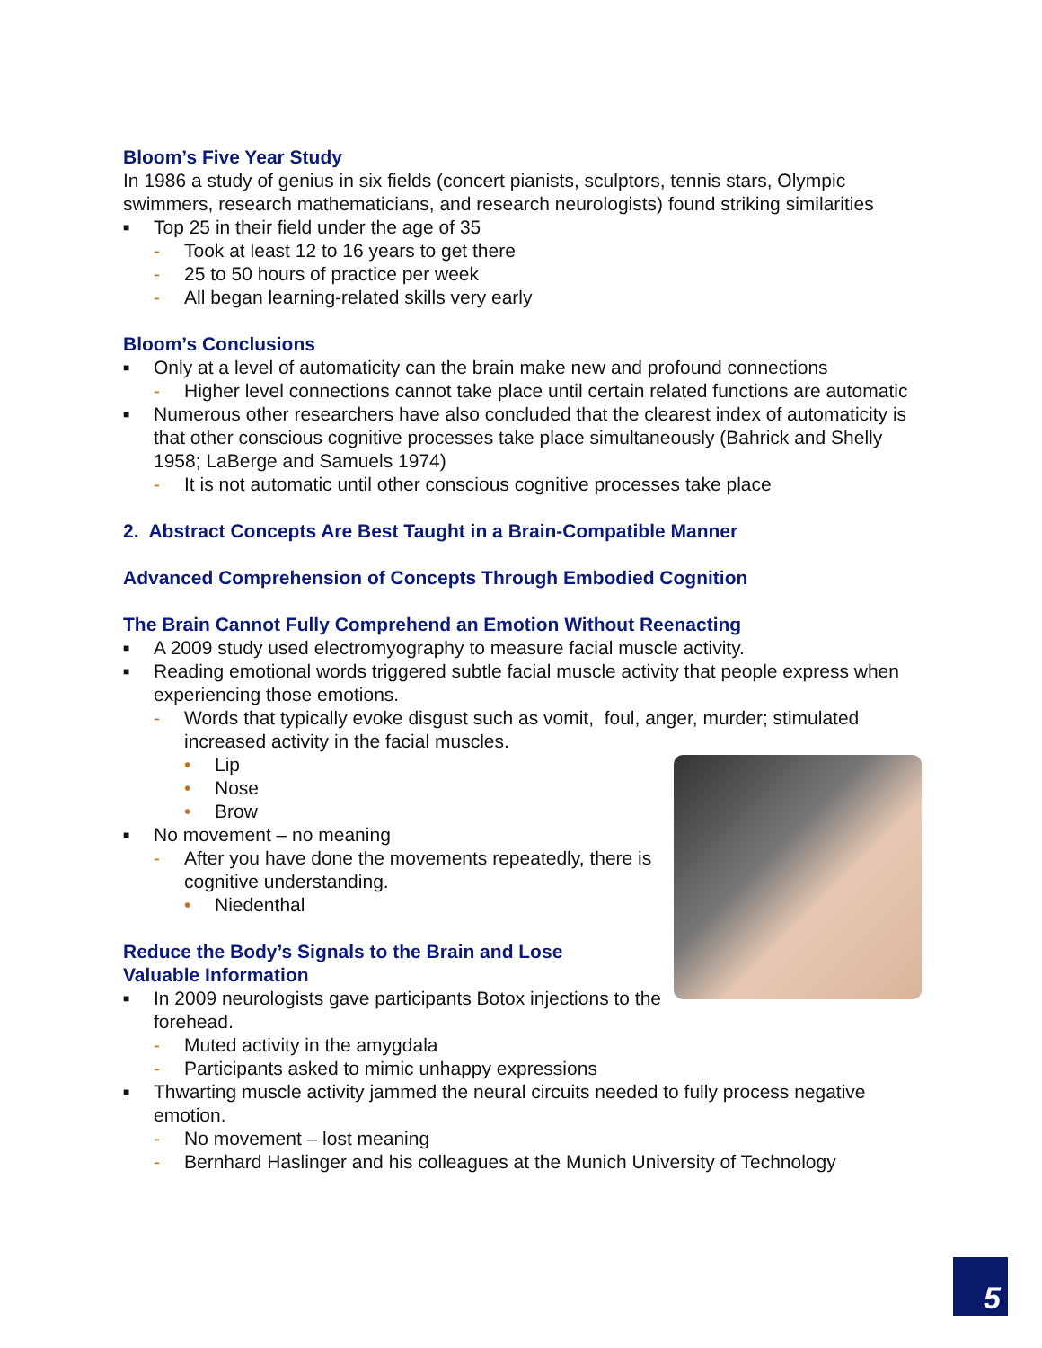Bloom’s Five Year Study
In 1986 a study of genius in six fields (concert pianists, sculptors, tennis stars, Olympic swimmers, research mathematicians, and research neurologists) found striking similarities
■ Top 25 in their field under the age of 35
- Took at least 12 to 16 years to get there
- 25 to 50 hours of practice per week
- All began learning-related skills very early
Bloom’s Conclusions
■ Only at a level of automaticity can the brain make new and profound connections
- Higher level connections cannot take place until certain related functions are automatic
■ Numerous other researchers have also concluded that the clearest index of automaticity is that other conscious cognitive processes take place simultaneously (Bahrick and Shelly 1958; LaBerge and Samuels 1974)
- It is not automatic until other conscious cognitive processes take place
2. Abstract Concepts Are Best Taught in a Brain-Compatible Manner
Advanced Comprehension of Concepts Through Embodied Cognition
The Brain Cannot Fully Comprehend an Emotion Without Reenacting
■ A 2009 study used electromyography to measure facial muscle activity.
■ Reading emotional words triggered subtle facial muscle activity that people express when experiencing those emotions.
- Words that typically evoke disgust such as vomit, foul, anger, murder; stimulated increased activity in the facial muscles.
• Lip
• Nose
• Brow
■ No movement – no meaning
- After you have done the movements repeatedly, there is cognitive understanding.
• Niedenthal
Reduce the Body’s Signals to the Brain and Lose
Valuable Information
■ In 2009 neurologists gave participants Botox injections to the forehead.
- Muted activity in the amygdala
- Participants asked to mimic unhappy expressions
■ Thwarting muscle activity jammed the neural circuits needed to fully process negative emotion.
- No movement – lost meaning
- Bernhard Haslinger and his colleagues at the Munich University of Technology
5